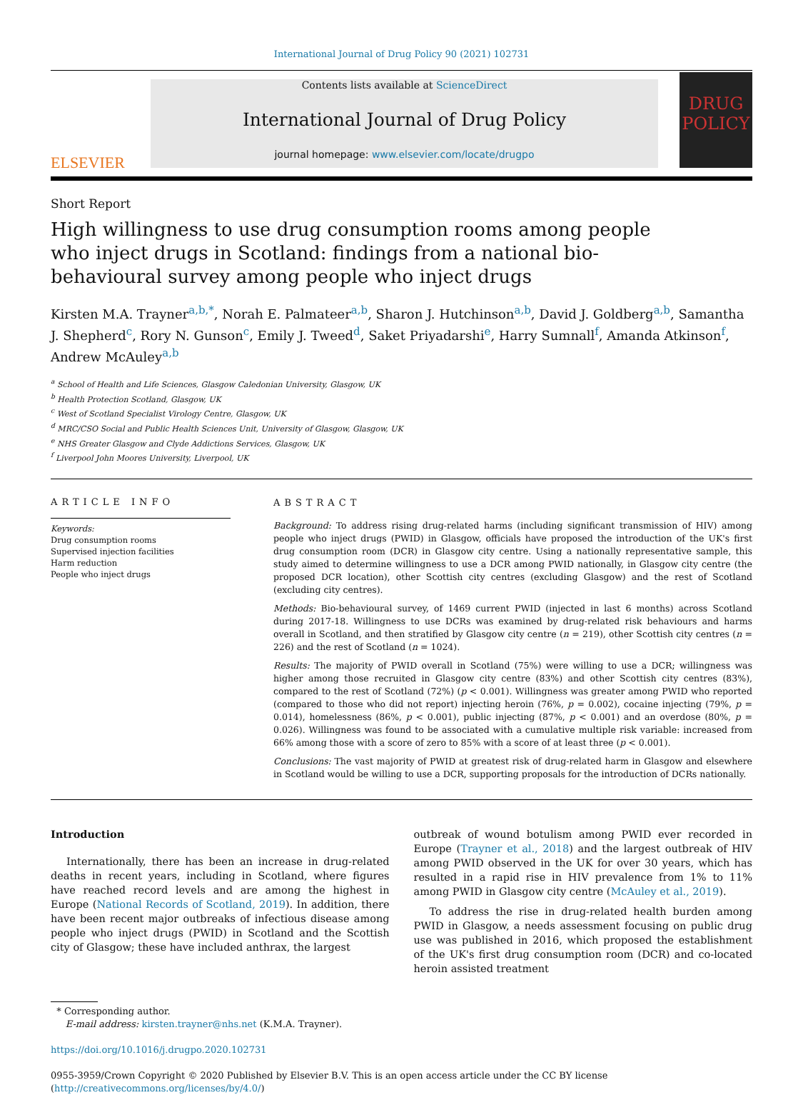International Journal of Drug Policy 90 (2021) 102731
ELSEVIER
Contents lists available at ScienceDirect
International Journal of Drug Policy
journal homepage: www.elsevier.com/locate/drugpo
DRUG POLICY
Short Report
High willingness to use drug consumption rooms among people who inject drugs in Scotland: findings from a national bio-behavioural survey among people who inject drugs
Kirsten M.A. Trayner<sup>a,b,*</sup>, Norah E. Palmateer<sup>a,b</sup>, Sharon J. Hutchinson<sup>a,b</sup>, David J. Goldberg<sup>a,b</sup>, Samantha J. Shepherd<sup>c</sup>, Rory N. Gunson<sup>c</sup>, Emily J. Tweed<sup>d</sup>, Saket Priyadarshi<sup>e</sup>, Harry Sumnall<sup>f</sup>, Amanda Atkinson<sup>f</sup>, Andrew McAuley<sup>a,b</sup>
<sup>a</sup> School of Health and Life Sciences, Glasgow Caledonian University, Glasgow, UK
<sup>b</sup> Health Protection Scotland, Glasgow, UK
<sup>c</sup> West of Scotland Specialist Virology Centre, Glasgow, UK
<sup>d</sup> MRC/CSO Social and Public Health Sciences Unit, University of Glasgow, Glasgow, UK
<sup>e</sup> NHS Greater Glasgow and Clyde Addictions Services, Glasgow, UK
<sup>f</sup> Liverpool John Moores University, Liverpool, UK
ARTICLE INFO
Keywords:
Drug consumption rooms
Supervised injection facilities
Harm reduction
People who inject drugs
ABSTRACT
Background: To address rising drug-related harms (including significant transmission of HIV) among people who inject drugs (PWID) in Glasgow, officials have proposed the introduction of the UK's first drug consumption room (DCR) in Glasgow city centre. Using a nationally representative sample, this study aimed to determine willingness to use a DCR among PWID nationally, in Glasgow city centre (the proposed DCR location), other Scottish city centres (excluding Glasgow) and the rest of Scotland (excluding city centres).
Methods: Bio-behavioural survey, of 1469 current PWID (injected in last 6 months) across Scotland during 2017-18. Willingness to use DCRs was examined by drug-related risk behaviours and harms overall in Scotland, and then stratified by Glasgow city centre (n = 219), other Scottish city centres (n = 226) and the rest of Scotland (n = 1024).
Results: The majority of PWID overall in Scotland (75%) were willing to use a DCR; willingness was higher among those recruited in Glasgow city centre (83%) and other Scottish city centres (83%), compared to the rest of Scotland (72%) (p < 0.001). Willingness was greater among PWID who reported (compared to those who did not report) injecting heroin (76%, p = 0.002), cocaine injecting (79%, p = 0.014), homelessness (86%, p < 0.001), public injecting (87%, p < 0.001) and an overdose (80%, p = 0.026). Willingness was found to be associated with a cumulative multiple risk variable: increased from 66% among those with a score of zero to 85% with a score of at least three (p < 0.001).
Conclusions: The vast majority of PWID at greatest risk of drug-related harm in Glasgow and elsewhere in Scotland would be willing to use a DCR, supporting proposals for the introduction of DCRs nationally.
Introduction
Internationally, there has been an increase in drug-related deaths in recent years, including in Scotland, where figures have reached record levels and are among the highest in Europe (National Records of Scotland, 2019). In addition, there have been recent major outbreaks of infectious disease among people who inject drugs (PWID) in Scotland and the Scottish city of Glasgow; these have included anthrax, the largest
outbreak of wound botulism among PWID ever recorded in Europe (Trayner et al., 2018) and the largest outbreak of HIV among PWID observed in the UK for over 30 years, which has resulted in a rapid rise in HIV prevalence from 1% to 11% among PWID in Glasgow city centre (McAuley et al., 2019).
To address the rise in drug-related health burden among PWID in Glasgow, a needs assessment focusing on public drug use was published in 2016, which proposed the establishment of the UK's first drug consumption room (DCR) and co-located heroin assisted treatment
* Corresponding author.
E-mail address: kirsten.trayner@nhs.net (K.M.A. Trayner).
https://doi.org/10.1016/j.drugpo.2020.102731
0955-3959/Crown Copyright © 2020 Published by Elsevier B.V. This is an open access article under the CC BY license (http://creativecommons.org/licenses/by/4.0/)